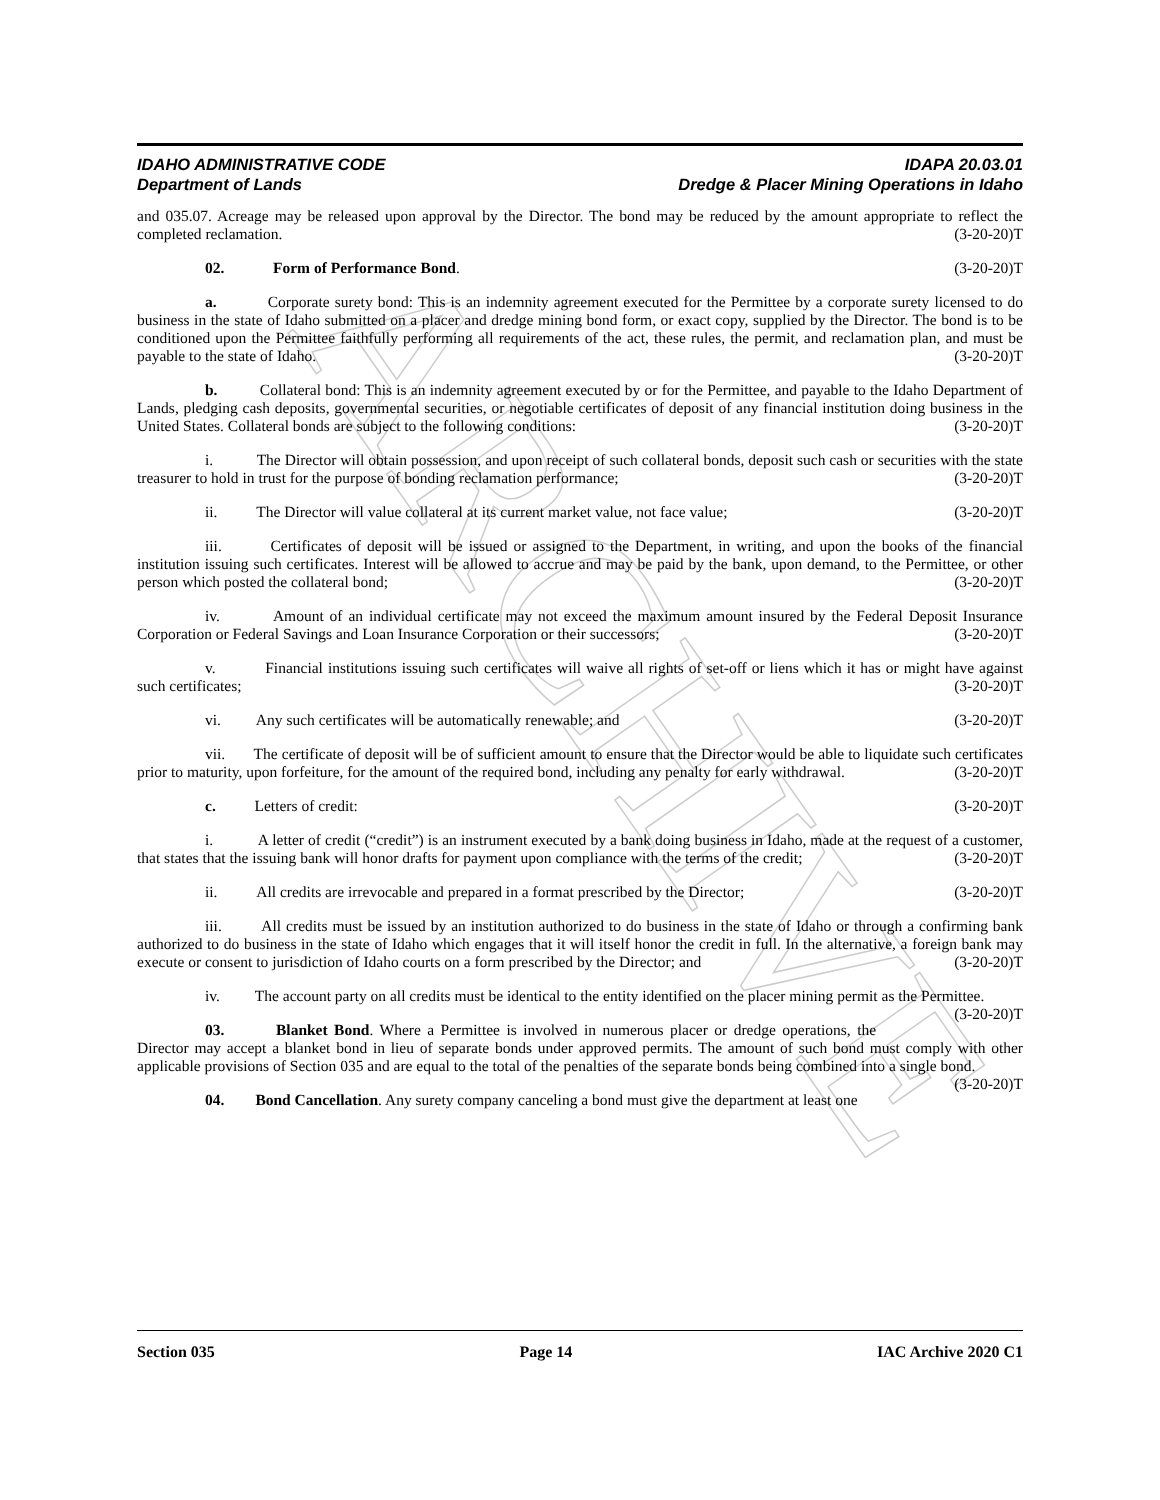ARCHIVE
IDAHO ADMINISTRATIVE CODE IDAPA 20.03.01
Department of Lands Dredge & Placer Mining Operations in Idaho
and 035.07. Acreage may be released upon approval by the Director. The bond may be reduced by the amount appropriate to reflect the completed reclamation. (3-20-20)T
02. Form of Performance Bond. (3-20-20)T
a. Corporate surety bond: This is an indemnity agreement executed for the Permittee by a corporate surety licensed to do business in the state of Idaho submitted on a placer and dredge mining bond form, or exact copy, supplied by the Director. The bond is to be conditioned upon the Permittee faithfully performing all requirements of the act, these rules, the permit, and reclamation plan, and must be payable to the state of Idaho. (3-20-20)T
b. Collateral bond: This is an indemnity agreement executed by or for the Permittee, and payable to the Idaho Department of Lands, pledging cash deposits, governmental securities, or negotiable certificates of deposit of any financial institution doing business in the United States. Collateral bonds are subject to the following conditions: (3-20-20)T
i. The Director will obtain possession, and upon receipt of such collateral bonds, deposit such cash or securities with the state treasurer to hold in trust for the purpose of bonding reclamation performance; (3-20-20)T
ii. The Director will value collateral at its current market value, not face value; (3-20-20)T
iii. Certificates of deposit will be issued or assigned to the Department, in writing, and upon the books of the financial institution issuing such certificates. Interest will be allowed to accrue and may be paid by the bank, upon demand, to the Permittee, or other person which posted the collateral bond; (3-20-20)T
iv. Amount of an individual certificate may not exceed the maximum amount insured by the Federal Deposit Insurance Corporation or Federal Savings and Loan Insurance Corporation or their successors; (3-20-20)T
v. Financial institutions issuing such certificates will waive all rights of set-off or liens which it has or might have against such certificates; (3-20-20)T
vi. Any such certificates will be automatically renewable; and (3-20-20)T
vii. The certificate of deposit will be of sufficient amount to ensure that the Director would be able to liquidate such certificates prior to maturity, upon forfeiture, for the amount of the required bond, including any penalty for early withdrawal. (3-20-20)T
c. Letters of credit: (3-20-20)T
i. A letter of credit (“credit”) is an instrument executed by a bank doing business in Idaho, made at the request of a customer, that states that the issuing bank will honor drafts for payment upon compliance with the terms of the credit; (3-20-20)T
ii. All credits are irrevocable and prepared in a format prescribed by the Director; (3-20-20)T
iii. All credits must be issued by an institution authorized to do business in the state of Idaho or through a confirming bank authorized to do business in the state of Idaho which engages that it will itself honor the credit in full. In the alternative, a foreign bank may execute or consent to jurisdiction of Idaho courts on a form prescribed by the Director; and (3-20-20)T
iv. The account party on all credits must be identical to the entity identified on the placer mining permit as the Permittee. (3-20-20)T
03. Blanket Bond. Where a Permittee is involved in numerous placer or dredge operations, the Director may accept a blanket bond in lieu of separate bonds under approved permits. The amount of such bond must comply with other applicable provisions of Section 035 and are equal to the total of the penalties of the separate bonds being combined into a single bond. (3-20-20)T
04. Bond Cancellation. Any surety company canceling a bond must give the department at least one
Section 035 Page 14 IAC Archive 2020 C1